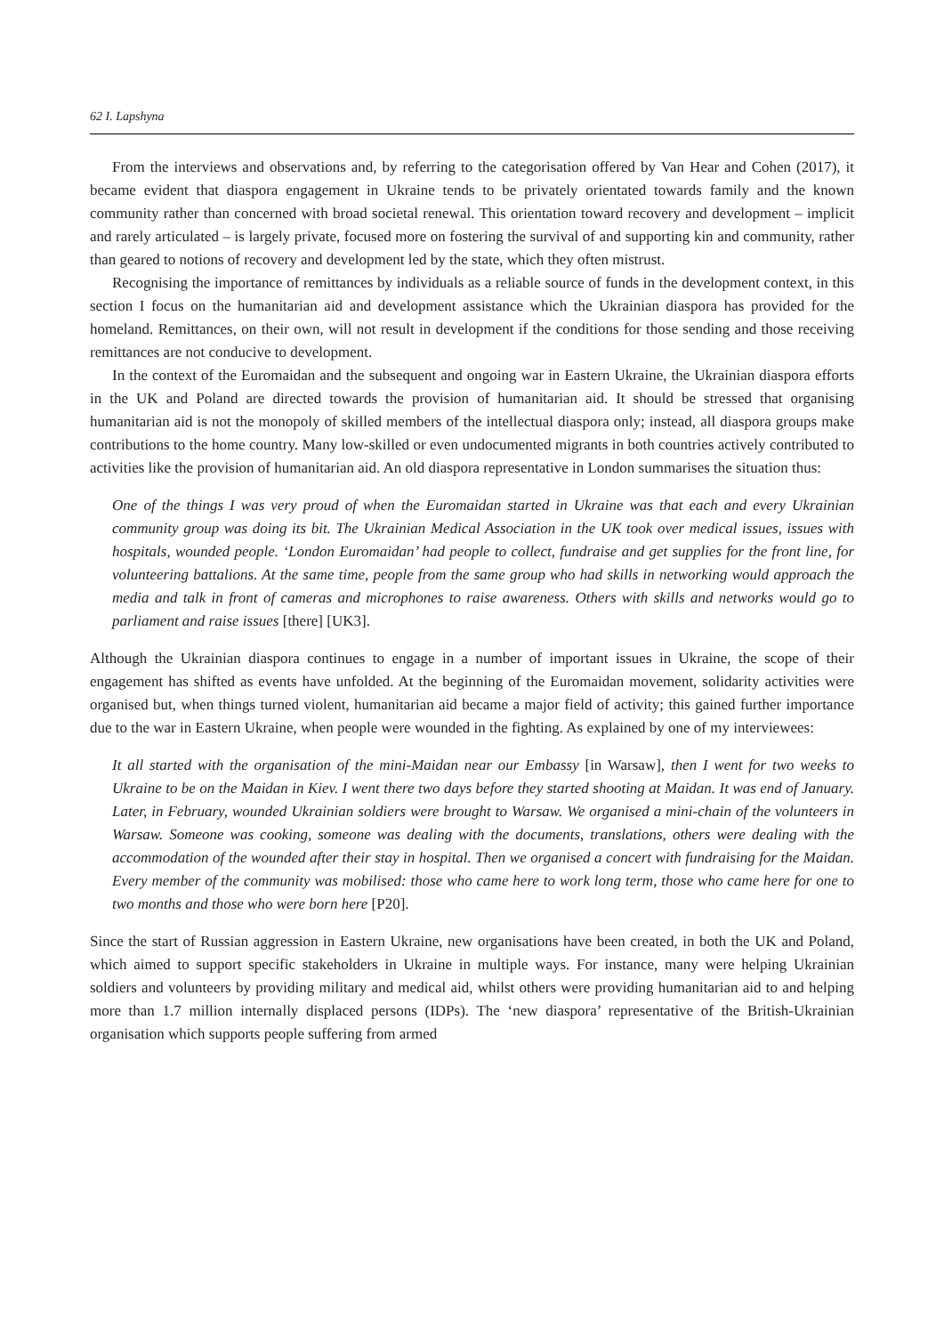62 I. Lapshyna
From the interviews and observations and, by referring to the categorisation offered by Van Hear and Cohen (2017), it became evident that diaspora engagement in Ukraine tends to be privately orientated towards family and the known community rather than concerned with broad societal renewal. This orientation toward recovery and development – implicit and rarely articulated – is largely private, focused more on fostering the survival of and supporting kin and community, rather than geared to notions of recovery and development led by the state, which they often mistrust.
Recognising the importance of remittances by individuals as a reliable source of funds in the development context, in this section I focus on the humanitarian aid and development assistance which the Ukrainian diaspora has provided for the homeland. Remittances, on their own, will not result in development if the conditions for those sending and those receiving remittances are not conducive to development.
In the context of the Euromaidan and the subsequent and ongoing war in Eastern Ukraine, the Ukrainian diaspora efforts in the UK and Poland are directed towards the provision of humanitarian aid. It should be stressed that organising humanitarian aid is not the monopoly of skilled members of the intellectual diaspora only; instead, all diaspora groups make contributions to the home country. Many low-skilled or even undocumented migrants in both countries actively contributed to activities like the provision of humanitarian aid. An old diaspora representative in London summarises the situation thus:
One of the things I was very proud of when the Euromaidan started in Ukraine was that each and every Ukrainian community group was doing its bit. The Ukrainian Medical Association in the UK took over medical issues, issues with hospitals, wounded people. ‘London Euromaidan’ had people to collect, fundraise and get supplies for the front line, for volunteering battalions. At the same time, people from the same group who had skills in networking would approach the media and talk in front of cameras and microphones to raise awareness. Others with skills and networks would go to parliament and raise issues [there] [UK3].
Although the Ukrainian diaspora continues to engage in a number of important issues in Ukraine, the scope of their engagement has shifted as events have unfolded. At the beginning of the Euromaidan movement, solidarity activities were organised but, when things turned violent, humanitarian aid became a major field of activity; this gained further importance due to the war in Eastern Ukraine, when people were wounded in the fighting. As explained by one of my interviewees:
It all started with the organisation of the mini-Maidan near our Embassy [in Warsaw], then I went for two weeks to Ukraine to be on the Maidan in Kiev. I went there two days before they started shooting at Maidan. It was end of January. Later, in February, wounded Ukrainian soldiers were brought to Warsaw. We organised a mini-chain of the volunteers in Warsaw. Someone was cooking, someone was dealing with the documents, translations, others were dealing with the accommodation of the wounded after their stay in hospital. Then we organised a concert with fundraising for the Maidan. Every member of the community was mobilised: those who came here to work long term, those who came here for one to two months and those who were born here [P20].
Since the start of Russian aggression in Eastern Ukraine, new organisations have been created, in both the UK and Poland, which aimed to support specific stakeholders in Ukraine in multiple ways. For instance, many were helping Ukrainian soldiers and volunteers by providing military and medical aid, whilst others were providing humanitarian aid to and helping more than 1.7 million internally displaced persons (IDPs). The ‘new diaspora’ representative of the British-Ukrainian organisation which supports people suffering from armed